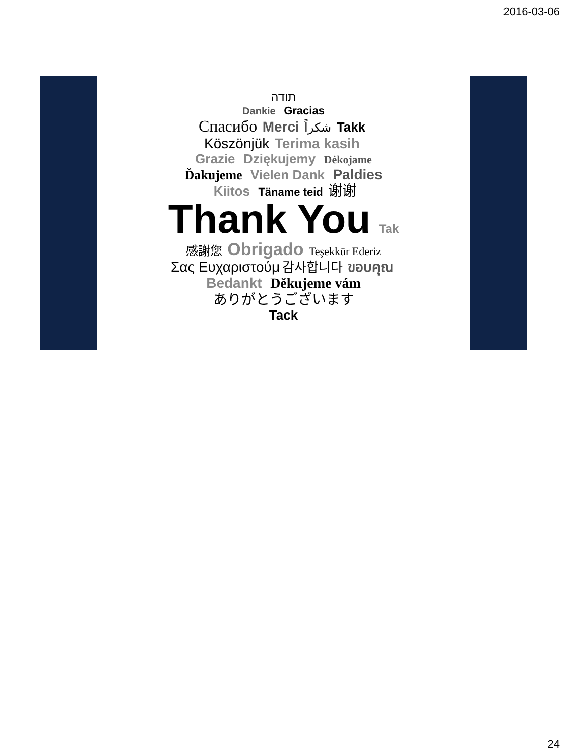2016-03-06
תודה
Dankie Gracias
Спасибо Merci شكراً Takk
Köszönjük Terima kasih
Grazie Dziękujemy Dėkojame
Ďakujeme Vielen Dank Paldies
Kiitos Täname teid 谢谢
Thank You Tak
感謝您 Obrigado Teşekkür Ederiz
Σας Ευχαριστούμ 감사합니다 ขอบคุณ
Bedankt Děkujeme vám
ありがとうございます
Tack
24